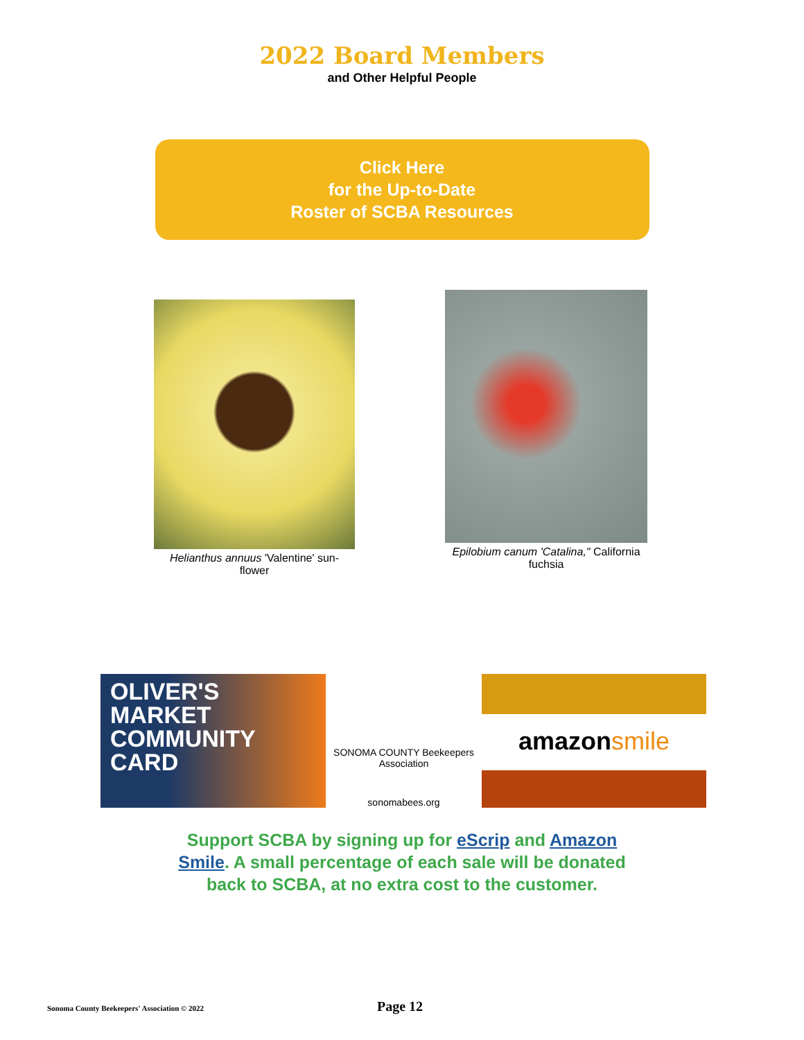2022 Board Members
and Other Helpful People
Click Here
for the Up-to-Date
Roster of SCBA Resources
Helianthus annuus 'Valentine' sun-
flower
Epilobium canum 'Catalina," California fuchsia
OLIVER'S
MARKET
COMMUNITY
CARD
SONOMA COUNTY Beekeepers Association
sonomabees.org
amazon smile
Support SCBA by signing up for eScrip and Amazon Smile. A small percentage of each sale will be donated back to SCBA, at no extra cost to the customer.
Sonoma County Beekeepers' Association © 2022 Page 12